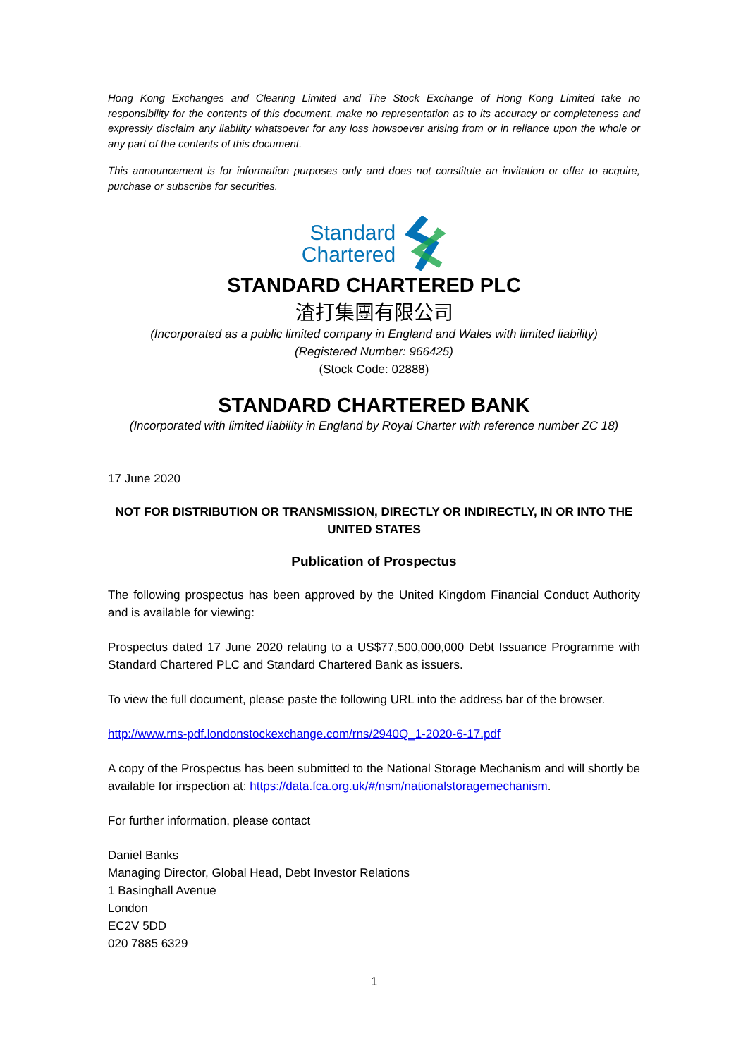Hong Kong Exchanges and Clearing Limited and The Stock Exchange of Hong Kong Limited take no responsibility for the contents of this document, make no representation as to its accuracy or completeness and expressly disclaim any liability whatsoever for any loss howsoever arising from or in reliance upon the whole or any part of the contents of this document.
This announcement is for information purposes only and does not constitute an invitation or offer to acquire, purchase or subscribe for securities.
Standard
Chartered
STANDARD CHARTERED PLC
渣打集團有限公司
(Incorporated as a public limited company in England and Wales with limited liability)
(Registered Number: 966425)
(Stock Code: 02888)
STANDARD CHARTERED BANK
(Incorporated with limited liability in England by Royal Charter with reference number ZC 18)
17 June 2020
NOT FOR DISTRIBUTION OR TRANSMISSION, DIRECTLY OR INDIRECTLY, IN OR INTO THE UNITED STATES
Publication of Prospectus
The following prospectus has been approved by the United Kingdom Financial Conduct Authority and is available for viewing:
Prospectus dated 17 June 2020 relating to a US$77,500,000,000 Debt Issuance Programme with Standard Chartered PLC and Standard Chartered Bank as issuers.
To view the full document, please paste the following URL into the address bar of the browser.
http://www.rns-pdf.londonstockexchange.com/rns/2940Q_1-2020-6-17.pdf
A copy of the Prospectus has been submitted to the National Storage Mechanism and will shortly be available for inspection at: https://data.fca.org.uk/#/nsm/nationalstoragemechanism.
For further information, please contact
Daniel Banks
Managing Director, Global Head, Debt Investor Relations
1 Basinghall Avenue
London
EC2V 5DD
020 7885 6329
1